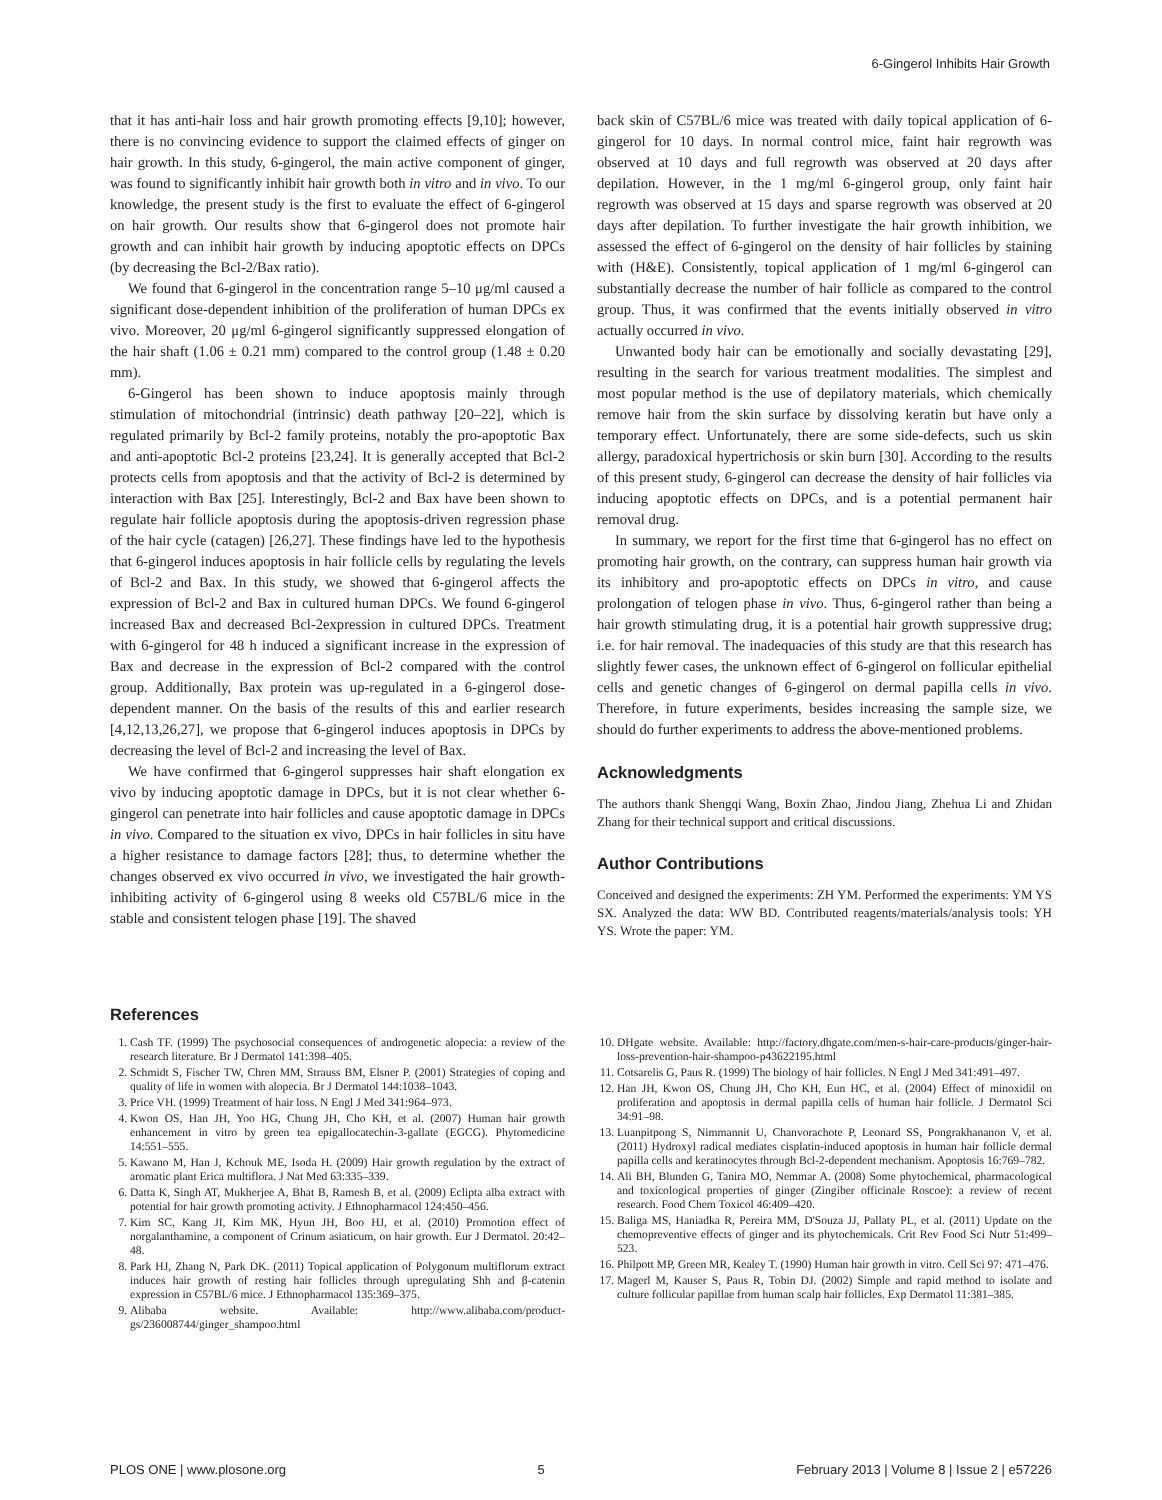6-Gingerol Inhibits Hair Growth
that it has anti-hair loss and hair growth promoting effects [9,10]; however, there is no convincing evidence to support the claimed effects of ginger on hair growth. In this study, 6-gingerol, the main active component of ginger, was found to significantly inhibit hair growth both in vitro and in vivo. To our knowledge, the present study is the first to evaluate the effect of 6-gingerol on hair growth. Our results show that 6-gingerol does not promote hair growth and can inhibit hair growth by inducing apoptotic effects on DPCs (by decreasing the Bcl-2/Bax ratio).
We found that 6-gingerol in the concentration range 5–10 μg/ml caused a significant dose-dependent inhibition of the proliferation of human DPCs ex vivo. Moreover, 20 μg/ml 6-gingerol significantly suppressed elongation of the hair shaft (1.06 ± 0.21 mm) compared to the control group (1.48 ± 0.20 mm).
6-Gingerol has been shown to induce apoptosis mainly through stimulation of mitochondrial (intrinsic) death pathway [20–22], which is regulated primarily by Bcl-2 family proteins, notably the pro-apoptotic Bax and anti-apoptotic Bcl-2 proteins [23,24]. It is generally accepted that Bcl-2 protects cells from apoptosis and that the activity of Bcl-2 is determined by interaction with Bax [25]. Interestingly, Bcl-2 and Bax have been shown to regulate hair follicle apoptosis during the apoptosis-driven regression phase of the hair cycle (catagen) [26,27]. These findings have led to the hypothesis that 6-gingerol induces apoptosis in hair follicle cells by regulating the levels of Bcl-2 and Bax. In this study, we showed that 6-gingerol affects the expression of Bcl-2 and Bax in cultured human DPCs. We found 6-gingerol increased Bax and decreased Bcl-2expression in cultured DPCs. Treatment with 6-gingerol for 48 h induced a significant increase in the expression of Bax and decrease in the expression of Bcl-2 compared with the control group. Additionally, Bax protein was up-regulated in a 6-gingerol dose-dependent manner. On the basis of the results of this and earlier research [4,12,13,26,27], we propose that 6-gingerol induces apoptosis in DPCs by decreasing the level of Bcl-2 and increasing the level of Bax.
We have confirmed that 6-gingerol suppresses hair shaft elongation ex vivo by inducing apoptotic damage in DPCs, but it is not clear whether 6-gingerol can penetrate into hair follicles and cause apoptotic damage in DPCs in vivo. Compared to the situation ex vivo, DPCs in hair follicles in situ have a higher resistance to damage factors [28]; thus, to determine whether the changes observed ex vivo occurred in vivo, we investigated the hair growth-inhibiting activity of 6-gingerol using 8 weeks old C57BL/6 mice in the stable and consistent telogen phase [19]. The shaved
back skin of C57BL/6 mice was treated with daily topical application of 6-gingerol for 10 days. In normal control mice, faint hair regrowth was observed at 10 days and full regrowth was observed at 20 days after depilation. However, in the 1 mg/ml 6-gingerol group, only faint hair regrowth was observed at 15 days and sparse regrowth was observed at 20 days after depilation. To further investigate the hair growth inhibition, we assessed the effect of 6-gingerol on the density of hair follicles by staining with (H&E). Consistently, topical application of 1 mg/ml 6-gingerol can substantially decrease the number of hair follicle as compared to the control group. Thus, it was confirmed that the events initially observed in vitro actually occurred in vivo.
Unwanted body hair can be emotionally and socially devastating [29], resulting in the search for various treatment modalities. The simplest and most popular method is the use of depilatory materials, which chemically remove hair from the skin surface by dissolving keratin but have only a temporary effect. Unfortunately, there are some side-defects, such us skin allergy, paradoxical hypertrichosis or skin burn [30]. According to the results of this present study, 6-gingerol can decrease the density of hair follicles via inducing apoptotic effects on DPCs, and is a potential permanent hair removal drug.
In summary, we report for the first time that 6-gingerol has no effect on promoting hair growth, on the contrary, can suppress human hair growth via its inhibitory and pro-apoptotic effects on DPCs in vitro, and cause prolongation of telogen phase in vivo. Thus, 6-gingerol rather than being a hair growth stimulating drug, it is a potential hair growth suppressive drug; i.e. for hair removal. The inadequacies of this study are that this research has slightly fewer cases, the unknown effect of 6-gingerol on follicular epithelial cells and genetic changes of 6-gingerol on dermal papilla cells in vivo. Therefore, in future experiments, besides increasing the sample size, we should do further experiments to address the above-mentioned problems.
Acknowledgments
The authors thank Shengqi Wang, Boxin Zhao, Jindou Jiang, Zhehua Li and Zhidan Zhang for their technical support and critical discussions.
Author Contributions
Conceived and designed the experiments: ZH YM. Performed the experiments: YM YS SX. Analyzed the data: WW BD. Contributed reagents/materials/analysis tools: YH YS. Wrote the paper: YM.
References
1. Cash TF. (1999) The psychosocial consequences of androgenetic alopecia: a review of the research literature. Br J Dermatol 141:398–405.
2. Schmidt S, Fischer TW, Chren MM, Strauss BM, Elsner P. (2001) Strategies of coping and quality of life in women with alopecia. Br J Dermatol 144:1038–1043.
3. Price VH. (1999) Treatment of hair loss. N Engl J Med 341:964–973.
4. Kwon OS, Han JH, Yoo HG, Chung JH, Cho KH, et al. (2007) Human hair growth enhancement in vitro by green tea epigallocatechin-3-gallate (EGCG). Phytomedicine 14:551–555.
5. Kawano M, Han J, Kchouk ME, Isoda H. (2009) Hair growth regulation by the extract of aromatic plant Erica multiflora. J Nat Med 63:335–339.
6. Datta K, Singh AT, Mukherjee A, Bhat B, Ramesh B, et al. (2009) Eclipta alba extract with potential for hair growth promoting activity. J Ethnopharmacol 124:450–456.
7. Kim SC, Kang JI, Kim MK, Hyun JH, Boo HJ, et al. (2010) Promotion effect of norgalanthamine, a component of Crinum asiaticum, on hair growth. Eur J Dermatol. 20:42–48.
8. Park HJ, Zhang N, Park DK. (2011) Topical application of Polygonum multiflorum extract induces hair growth of resting hair follicles through upregulating Shh and β-catenin expression in C57BL/6 mice. J Ethnopharmacol 135:369–375.
9. Alibaba website. Available: http://www.alibaba.com/product-gs/236008744/ginger_shampoo.html
10. DHgate website. Available: http://factory.dhgate.com/men-s-hair-care-products/ginger-hair-loss-prevention-hair-shampoo-p43622195.html
11. Cotsarelis G, Paus R. (1999) The biology of hair follicles. N Engl J Med 341:491–497.
12. Han JH, Kwon OS, Chung JH, Cho KH, Eun HC, et al. (2004) Effect of minoxidil on proliferation and apoptosis in dermal papilla cells of human hair follicle. J Dermatol Sci 34:91–98.
13. Luanpitpong S, Nimmannit U, Chanvorachote P, Leonard SS, Pongrakhananon V, et al. (2011) Hydroxyl radical mediates cisplatin-induced apoptosis in human hair follicle dermal papilla cells and keratinocytes through Bcl-2-dependent mechanism. Apoptosis 16:769–782.
14. Ali BH, Blunden G, Tanira MO, Nemmar A. (2008) Some phytochemical, pharmacological and toxicological properties of ginger (Zingiber officinale Roscoe): a review of recent research. Food Chem Toxicol 46:409–420.
15. Baliga MS, Haniadka R, Pereira MM, D'Souza JJ, Pallaty PL, et al. (2011) Update on the chemopreventive effects of ginger and its phytochemicals. Crit Rev Food Sci Nutr 51:499–523.
16. Philpott MP, Green MR, Kealey T. (1990) Human hair growth in vitro. Cell Sci 97: 471–476.
17. Magerl M, Kauser S, Paus R, Tobin DJ. (2002) Simple and rapid method to isolate and culture follicular papillae from human scalp hair follicles. Exp Dermatol 11:381–385.
PLOS ONE | www.plosone.org 5 February 2013 | Volume 8 | Issue 2 | e57226